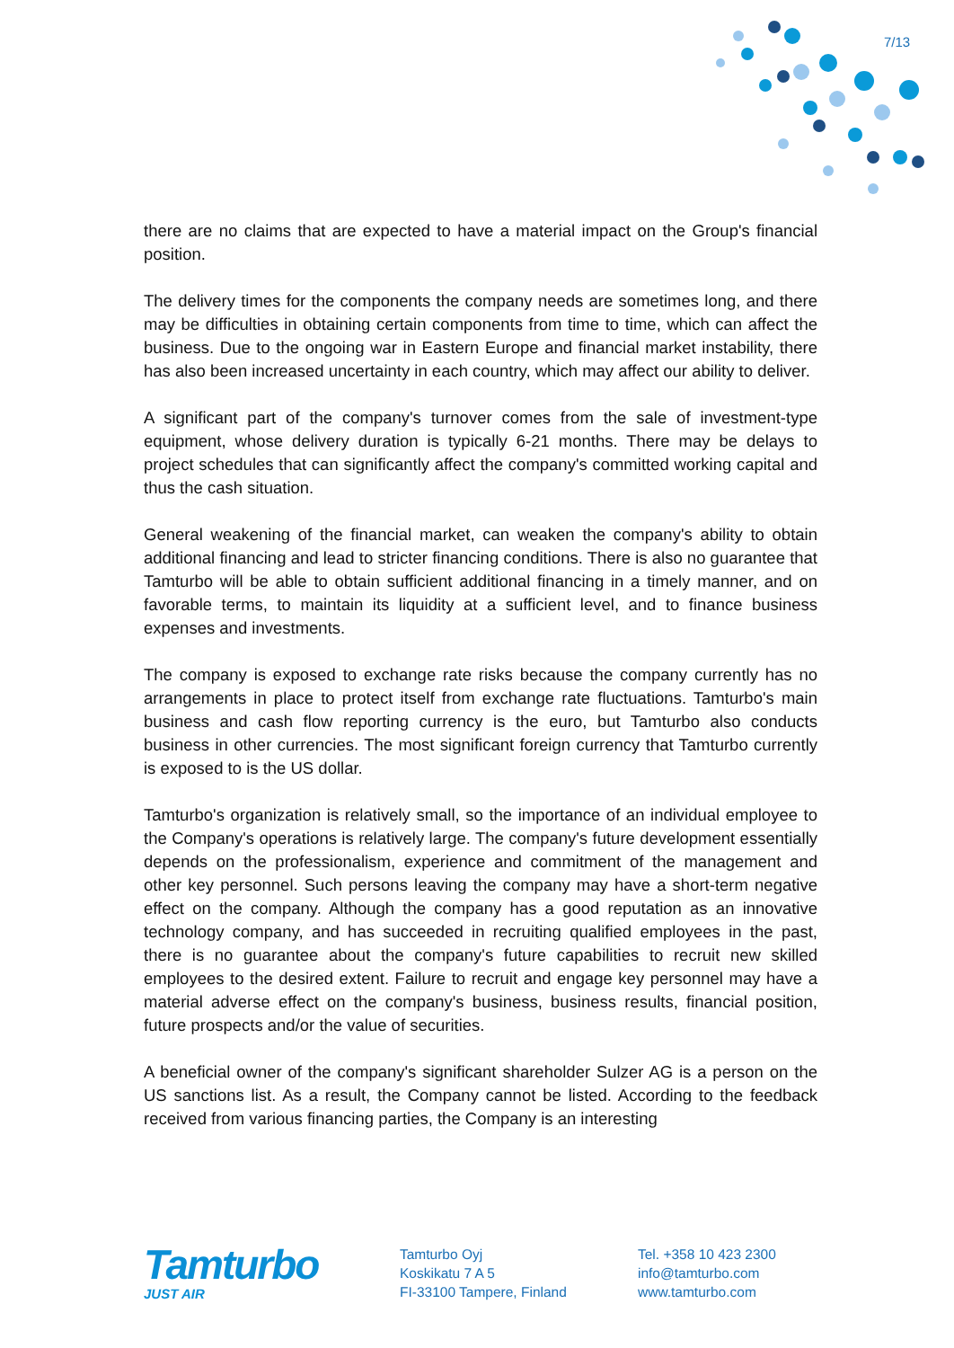7/13
there are no claims that are expected to have a material impact on the Group's financial position.
The delivery times for the components the company needs are sometimes long, and there may be difficulties in obtaining certain components from time to time, which can affect the business. Due to the ongoing war in Eastern Europe and financial market instability, there has also been increased uncertainty in each country, which may affect our ability to deliver.
A significant part of the company's turnover comes from the sale of investment-type equipment, whose delivery duration is typically 6-21 months. There may be delays to project schedules that can significantly affect the company's committed working capital and thus the cash situation.
General weakening of the financial market, can weaken the company's ability to obtain additional financing and lead to stricter financing conditions. There is also no guarantee that Tamturbo will be able to obtain sufficient additional financing in a timely manner, and on favorable terms, to maintain its liquidity at a sufficient level, and to finance business expenses and investments.
The company is exposed to exchange rate risks because the company currently has no arrangements in place to protect itself from exchange rate fluctuations. Tamturbo's main business and cash flow reporting currency is the euro, but Tamturbo also conducts business in other currencies. The most significant foreign currency that Tamturbo currently is exposed to is the US dollar.
Tamturbo's organization is relatively small, so the importance of an individual employee to the Company's operations is relatively large. The company's future development essentially depends on the professionalism, experience and commitment of the management and other key personnel. Such persons leaving the company may have a short-term negative effect on the company. Although the company has a good reputation as an innovative technology company, and has succeeded in recruiting qualified employees in the past, there is no guarantee about the company's future capabilities to recruit new skilled employees to the desired extent. Failure to recruit and engage key personnel may have a material adverse effect on the company's business, business results, financial position, future prospects and/or the value of securities.
A beneficial owner of the company's significant shareholder Sulzer AG is a person on the US sanctions list. As a result, the Company cannot be listed. According to the feedback received from various financing parties, the Company is an interesting
Tamturbo
JUST AIR
Tamturbo Oyj
Koskikatu 7 A 5
FI-33100 Tampere, Finland
Tel. +358 10 423 2300
info@tamturbo.com
www.tamturbo.com